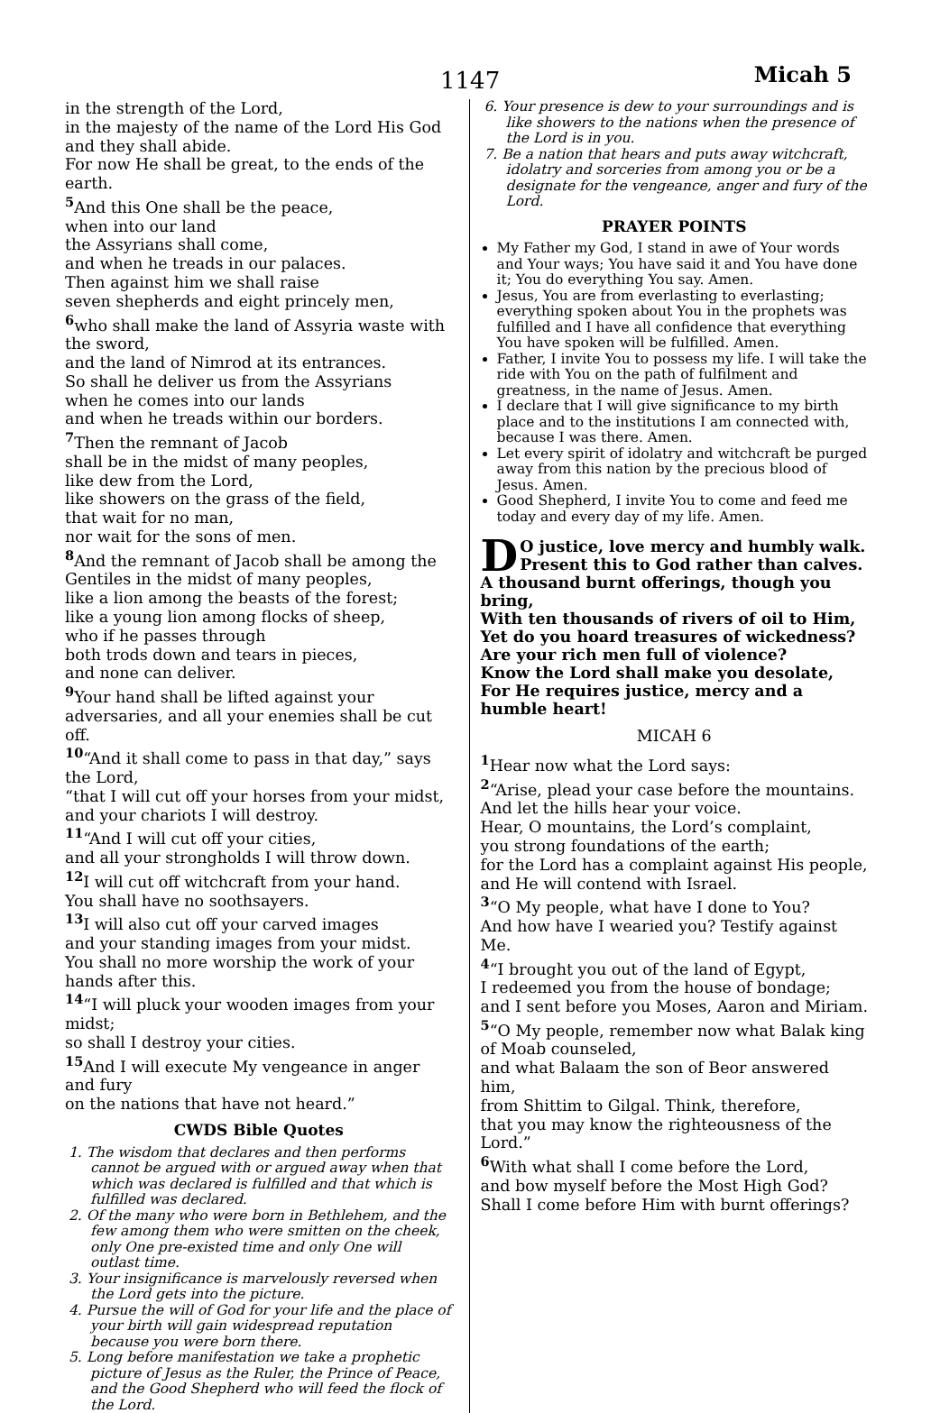1147 Micah 5
in the strength of the Lord,
in the majesty of the name of the Lord His God and they shall abide.
For now He shall be great, to the ends of the earth.
<sup>5</sup> And this One shall be the peace,
when into our land
the Assyrians shall come,
and when he treads in our palaces.
Then against him we shall raise
seven shepherds and eight princely men,
<sup>6</sup> who shall make the land of Assyria waste with the sword,
and the land of Nimrod at its entrances.
So shall he deliver us from the Assyrians
when he comes into our lands
and when he treads within our borders.
<sup>7</sup> Then the remnant of Jacob
shall be in the midst of many peoples,
like dew from the Lord,
like showers on the grass of the field,
that wait for no man,
nor wait for the sons of men.
<sup>8</sup> And the remnant of Jacob shall be among the Gentiles in the midst of many peoples,
like a lion among the beasts of the forest;
like a young lion among flocks of sheep,
who if he passes through
both trods down and tears in pieces,
and none can deliver.
<sup>9</sup> Your hand shall be lifted against your adversaries, and all your enemies shall be cut off.
<sup>10</sup> “And it shall come to pass in that day,” says the Lord,
“that I will cut off your horses from your midst, and your chariots I will destroy.
<sup>11</sup> “And I will cut off your cities,
and all your strongholds I will throw down.
<sup>12</sup> I will cut off witchcraft from your hand.
You shall have no soothsayers.
<sup>13</sup> I will also cut off your carved images
and your standing images from your midst.
You shall no more worship the work of your hands after this.
<sup>14</sup> “I will pluck your wooden images from your midst;
so shall I destroy your cities.
<sup>15</sup> And I will execute My vengeance in anger and fury
on the nations that have not heard.”
CWDS Bible Quotes
1. The wisdom that declares and then performs cannot be argued with or argued away when that which was declared is fulfilled and that which is fulfilled was declared.
2. Of the many who were born in Bethlehem, and the few among them who were smitten on the cheek, only One pre-existed time and only One will outlast time.
3. Your insignificance is marvelously reversed when the Lord gets into the picture.
4. Pursue the will of God for your life and the place of your birth will gain widespread reputation because you were born there.
5. Long before manifestation we take a prophetic picture of Jesus as the Ruler, the Prince of Peace, and the Good Shepherd who will feed the flock of the Lord.
6. Your presence is dew to your surroundings and is like showers to the nations when the presence of the Lord is in you.
7. Be a nation that hears and puts away witchcraft, idolatry and sorceries from among you or be a designate for the vengeance, anger and fury of the Lord.
PRAYER POINTS
My Father my God, I stand in awe of Your words and Your ways; You have said it and You have done it; You do everything You say. Amen.
Jesus, You are from everlasting to everlasting; everything spoken about You in the prophets was fulfilled and I have all confidence that everything You have spoken will be fulfilled. Amen.
Father, I invite You to possess my life. I will take the ride with You on the path of fulfilment and greatness, in the name of Jesus. Amen.
I declare that I will give significance to my birth place and to the institutions I am connected with, because I was there. Amen.
Let every spirit of idolatry and witchcraft be purged away from this nation by the precious blood of Jesus. Amen.
Good Shepherd, I invite You to come and feed me today and every day of my life. Amen.
DO justice, love mercy and humbly walk. Present this to God rather than calves.
A thousand burnt offerings, though you bring,
With ten thousands of rivers of oil to Him,
Yet do you hoard treasures of wickedness?
Are your rich men full of violence?
Know the Lord shall make you desolate,
For He requires justice, mercy and a humble heart!
MICAH 6
<sup>1</sup> Hear now what the Lord says:
<sup>2</sup> “Arise, plead your case before the mountains.
And let the hills hear your voice.
Hear, O mountains, the Lord’s complaint,
you strong foundations of the earth;
for the Lord has a complaint against His people, and He will contend with Israel.
<sup>3</sup> “O My people, what have I done to You?
And how have I wearied you? Testify against Me.
<sup>4</sup> “I brought you out of the land of Egypt,
I redeemed you from the house of bondage;
and I sent before you Moses, Aaron and Miriam.
<sup>5</sup> “O My people, remember now what Balak king of Moab counseled,
and what Balaam the son of Beor answered him,
from Shittim to Gilgal. Think, therefore,
that you may know the righteousness of the Lord.”
<sup>6</sup> With what shall I come before the Lord,
and bow myself before the Most High God?
Shall I come before Him with burnt offerings?